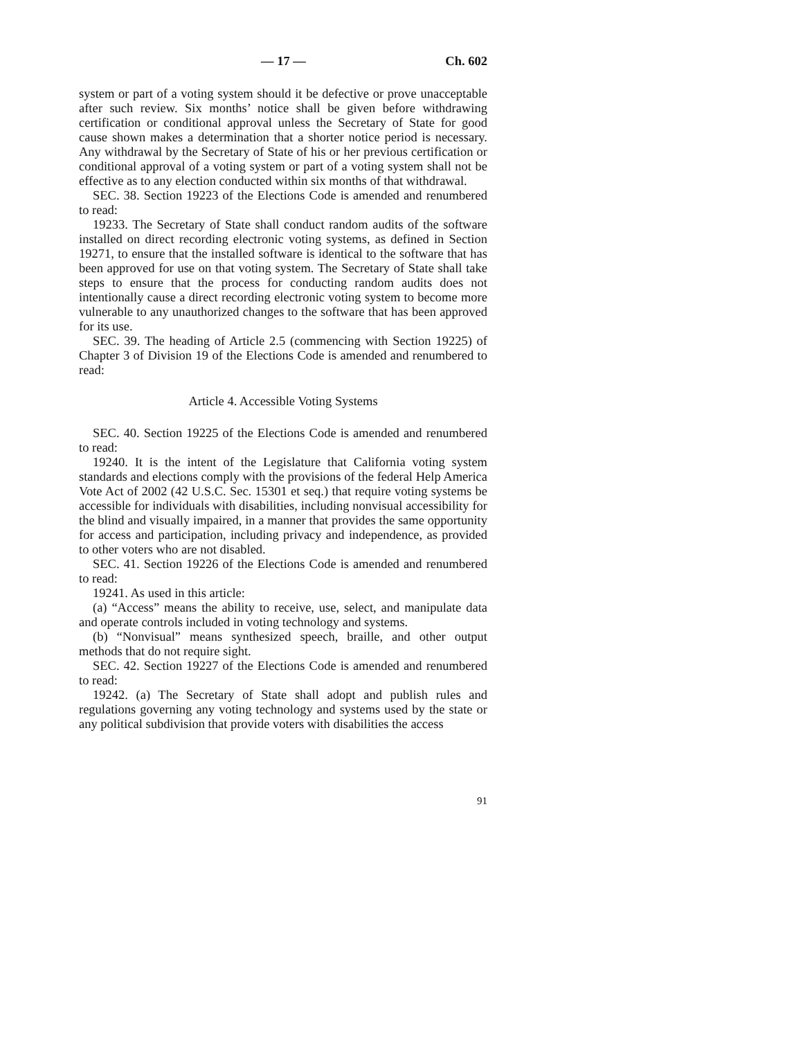— 17 — Ch. 602
system or part of a voting system should it be defective or prove unacceptable after such review. Six months’ notice shall be given before withdrawing certification or conditional approval unless the Secretary of State for good cause shown makes a determination that a shorter notice period is necessary. Any withdrawal by the Secretary of State of his or her previous certification or conditional approval of a voting system or part of a voting system shall not be effective as to any election conducted within six months of that withdrawal.
SEC. 38. Section 19223 of the Elections Code is amended and renumbered to read:
19233. The Secretary of State shall conduct random audits of the software installed on direct recording electronic voting systems, as defined in Section 19271, to ensure that the installed software is identical to the software that has been approved for use on that voting system. The Secretary of State shall take steps to ensure that the process for conducting random audits does not intentionally cause a direct recording electronic voting system to become more vulnerable to any unauthorized changes to the software that has been approved for its use.
SEC. 39. The heading of Article 2.5 (commencing with Section 19225) of Chapter 3 of Division 19 of the Elections Code is amended and renumbered to read:
Article 4. Accessible Voting Systems
SEC. 40. Section 19225 of the Elections Code is amended and renumbered to read:
19240. It is the intent of the Legislature that California voting system standards and elections comply with the provisions of the federal Help America Vote Act of 2002 (42 U.S.C. Sec. 15301 et seq.) that require voting systems be accessible for individuals with disabilities, including nonvisual accessibility for the blind and visually impaired, in a manner that provides the same opportunity for access and participation, including privacy and independence, as provided to other voters who are not disabled.
SEC. 41. Section 19226 of the Elections Code is amended and renumbered to read:
19241. As used in this article:
(a) “Access” means the ability to receive, use, select, and manipulate data and operate controls included in voting technology and systems.
(b) “Nonvisual” means synthesized speech, braille, and other output methods that do not require sight.
SEC. 42. Section 19227 of the Elections Code is amended and renumbered to read:
19242. (a) The Secretary of State shall adopt and publish rules and regulations governing any voting technology and systems used by the state or any political subdivision that provide voters with disabilities the access
91